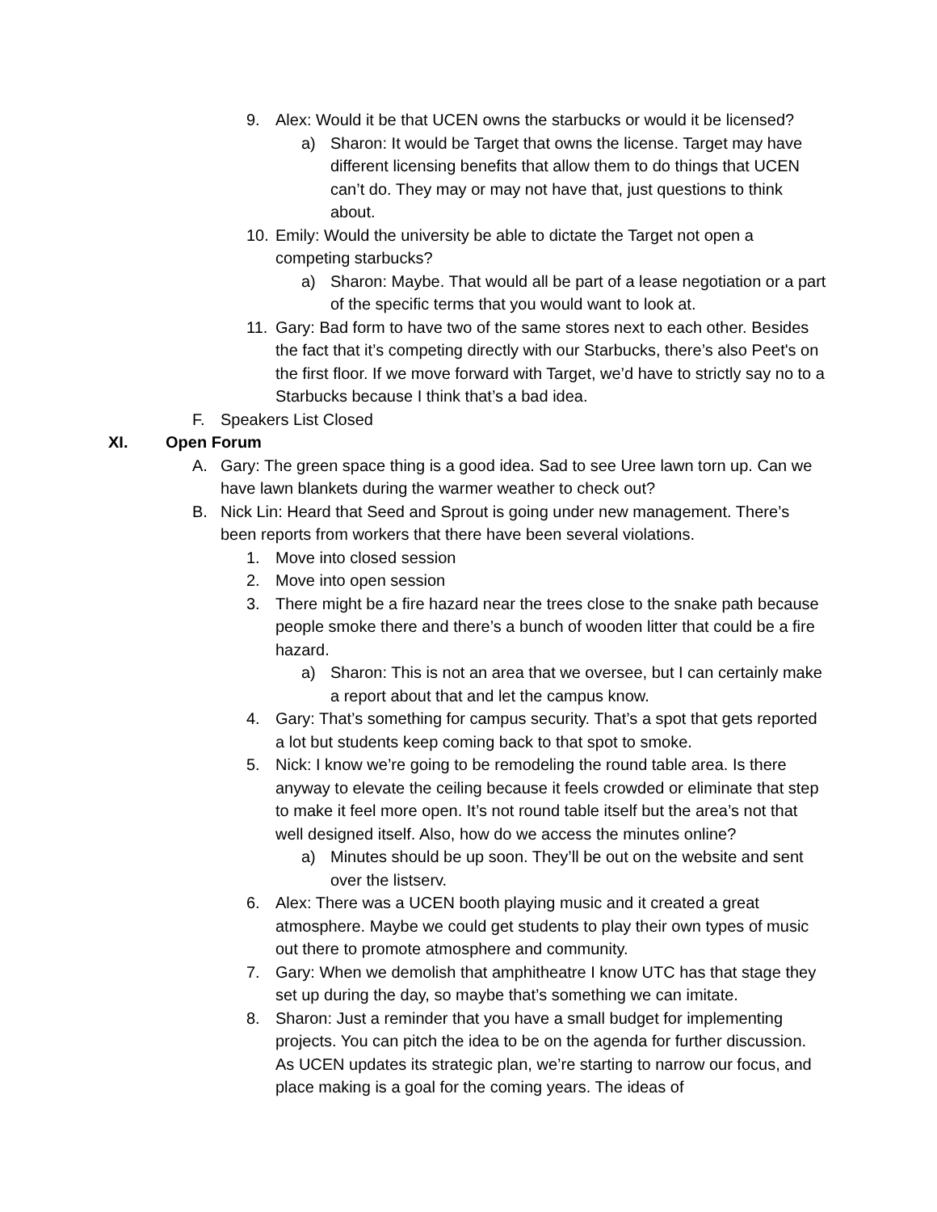9. Alex: Would it be that UCEN owns the starbucks or would it be licensed?
a) Sharon: It would be Target that owns the license. Target may have different licensing benefits that allow them to do things that UCEN can’t do. They may or may not have that, just questions to think about.
10. Emily: Would the university be able to dictate the Target not open a competing starbucks?
a) Sharon: Maybe. That would all be part of a lease negotiation or a part of the specific terms that you would want to look at.
11. Gary: Bad form to have two of the same stores next to each other. Besides the fact that it’s competing directly with our Starbucks, there’s also Peet's on the first floor. If we move forward with Target, we’d have to strictly say no to a Starbucks because I think that’s a bad idea.
F. Speakers List Closed
XI. Open Forum
A. Gary: The green space thing is a good idea. Sad to see Uree lawn torn up. Can we have lawn blankets during the warmer weather to check out?
B. Nick Lin: Heard that Seed and Sprout is going under new management. There’s been reports from workers that there have been several violations.
1. Move into closed session
2. Move into open session
3. There might be a fire hazard near the trees close to the snake path because people smoke there and there’s a bunch of wooden litter that could be a fire hazard.
a) Sharon: This is not an area that we oversee, but I can certainly make a report about that and let the campus know.
4. Gary: That’s something for campus security. That’s a spot that gets reported a lot but students keep coming back to that spot to smoke.
5. Nick: I know we’re going to be remodeling the round table area. Is there anyway to elevate the ceiling because it feels crowded or eliminate that step to make it feel more open. It’s not round table itself but the area’s not that well designed itself. Also, how do we access the minutes online?
a) Minutes should be up soon. They’ll be out on the website and sent over the listserv.
6. Alex: There was a UCEN booth playing music and it created a great atmosphere. Maybe we could get students to play their own types of music out there to promote atmosphere and community.
7. Gary: When we demolish that amphitheatre I know UTC has that stage they set up during the day, so maybe that’s something we can imitate.
8. Sharon: Just a reminder that you have a small budget for implementing projects. You can pitch the idea to be on the agenda for further discussion. As UCEN updates its strategic plan, we’re starting to narrow our focus, and place making is a goal for the coming years. The ideas of